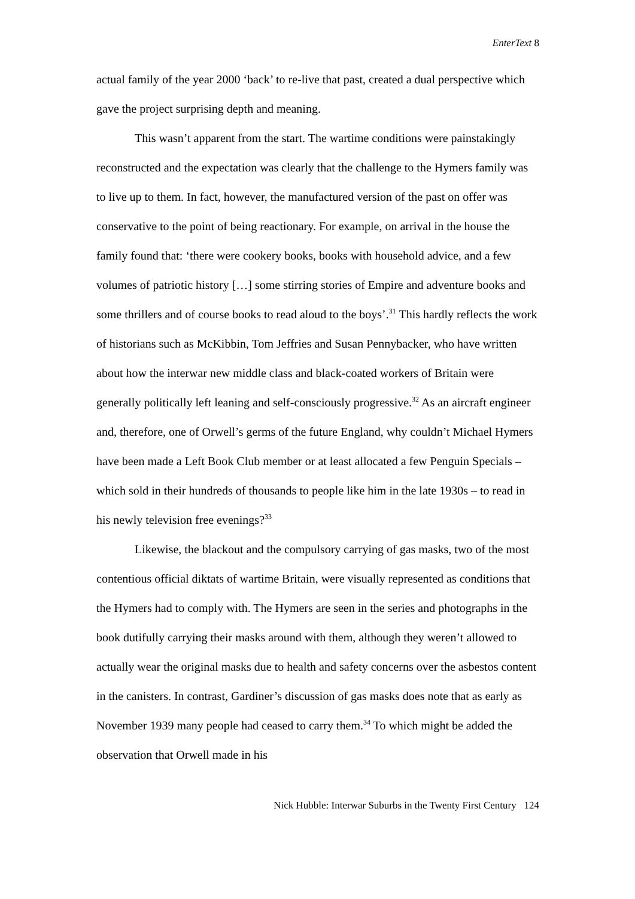EnterText 8
actual family of the year 2000 ‘back’ to re-live that past, created a dual perspective which gave the project surprising depth and meaning.
This wasn’t apparent from the start. The wartime conditions were painstakingly reconstructed and the expectation was clearly that the challenge to the Hymers family was to live up to them. In fact, however, the manufactured version of the past on offer was conservative to the point of being reactionary. For example, on arrival in the house the family found that: ‘there were cookery books, books with household advice, and a few volumes of patriotic history […] some stirring stories of Empire and adventure books and some thrillers and of course books to read aloud to the boys’.<sup>31</sup> This hardly reflects the work of historians such as McKibbin, Tom Jeffries and Susan Pennybacker, who have written about how the interwar new middle class and black-coated workers of Britain were generally politically left leaning and self-consciously progressive.<sup>32</sup> As an aircraft engineer and, therefore, one of Orwell’s germs of the future England, why couldn’t Michael Hymers have been made a Left Book Club member or at least allocated a few Penguin Specials – which sold in their hundreds of thousands to people like him in the late 1930s – to read in his newly television free evenings?<sup>33</sup>
Likewise, the blackout and the compulsory carrying of gas masks, two of the most contentious official diktats of wartime Britain, were visually represented as conditions that the Hymers had to comply with. The Hymers are seen in the series and photographs in the book dutifully carrying their masks around with them, although they weren’t allowed to actually wear the original masks due to health and safety concerns over the asbestos content in the canisters. In contrast, Gardiner’s discussion of gas masks does note that as early as November 1939 many people had ceased to carry them.<sup>34</sup> To which might be added the observation that Orwell made in his
Nick Hubble: Interwar Suburbs in the Twenty First Century 124